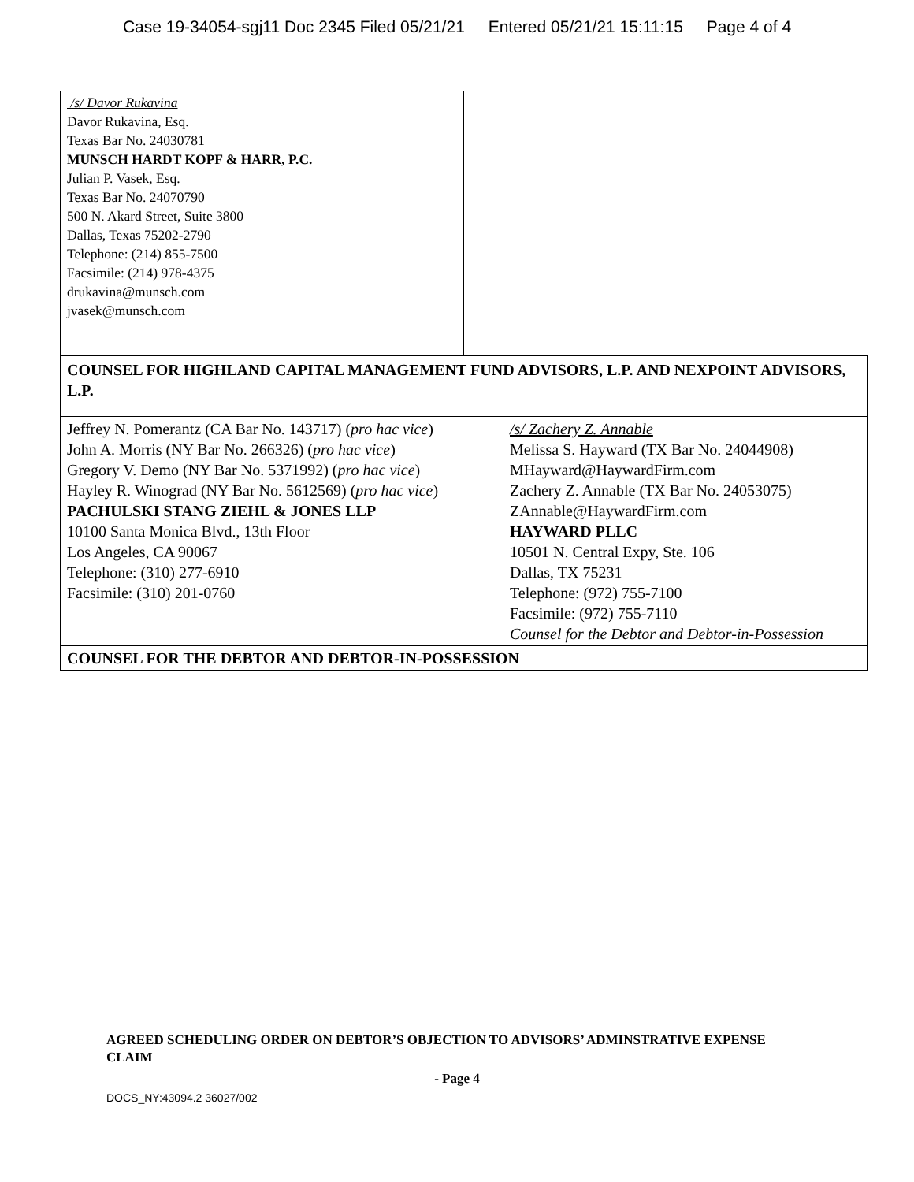Case 19-34054-sgj11 Doc 2345 Filed 05/21/21 Entered 05/21/21 15:11:15 Page 4 of 4
| /s/ Davor Rukavina Davor Rukavina, Esq. Texas Bar No. 24030781 MUNSCH HARDT KOPF & HARR, P.C. Julian P. Vasek, Esq. Texas Bar No. 24070790 500 N. Akard Street, Suite 3800 Dallas, Texas 75202-2790 Telephone: (214) 855-7500 Facsimile: (214) 978-4375 drukavina@munsch.com jvasek@munsch.com | |
| COUNSEL FOR HIGHLAND CAPITAL MANAGEMENT FUND ADVISORS, L.P. AND NEXPOINT ADVISORS, L.P. | |
| Jeffrey N. Pomerantz (CA Bar No. 143717) ( pro hac vice ) John A. Morris (NY Bar No. 266326) ( pro hac vice ) Gregory V. Demo (NY Bar No. 5371992) ( pro hac vice ) Hayley R. Winograd (NY Bar No. 5612569) ( pro hac vice ) PACHULSKI STANG ZIEHL & JONES LLP 10100 Santa Monica Blvd., 13th Floor Los Angeles, CA 90067 Telephone: (310) 277-6910 Facsimile: (310) 201-0760 | /s/ Zachery Z. Annable Melissa S. Hayward (TX Bar No. 24044908) MHayward@HaywardFirm.com Zachery Z. Annable (TX Bar No. 24053075) ZAnnable@HaywardFirm.com HAYWARD PLLC 10501 N. Central Expy, Ste. 106 Dallas, TX 75231 Telephone: (972) 755-7100 Facsimile: (972) 755-7110 Counsel for the Debtor and Debtor-in-Possession |
| COUNSEL FOR THE DEBTOR AND DEBTOR-IN-POSSESSION | |
AGREED SCHEDULING ORDER ON DEBTOR’S OBJECTION TO ADVISORS’ ADMINSTRATIVE EXPENSE CLAIM
- Page 4
DOCS_NY:43094.2 36027/002